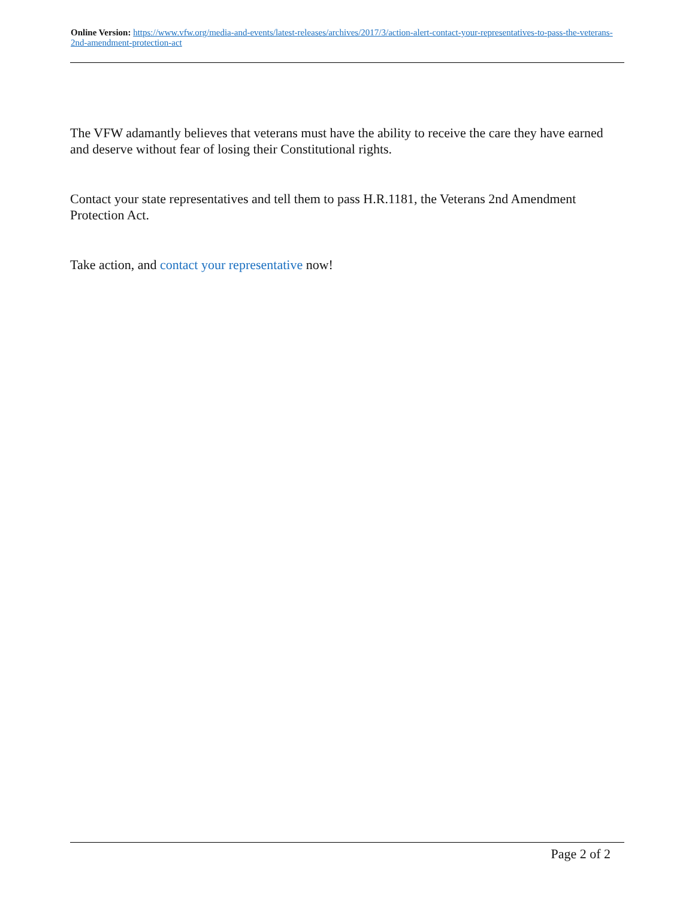Online Version: https://www.vfw.org/media-and-events/latest-releases/archives/2017/3/action-alert-contact-your-representatives-to-pass-the-veterans-2nd-amendment-protection-act
The VFW adamantly believes that veterans must have the ability to receive the care they have earned and deserve without fear of losing their Constitutional rights.
Contact your state representatives and tell them to pass H.R.1181, the Veterans 2nd Amendment Protection Act.
Take action, and contact your representative now!
Page 2 of 2